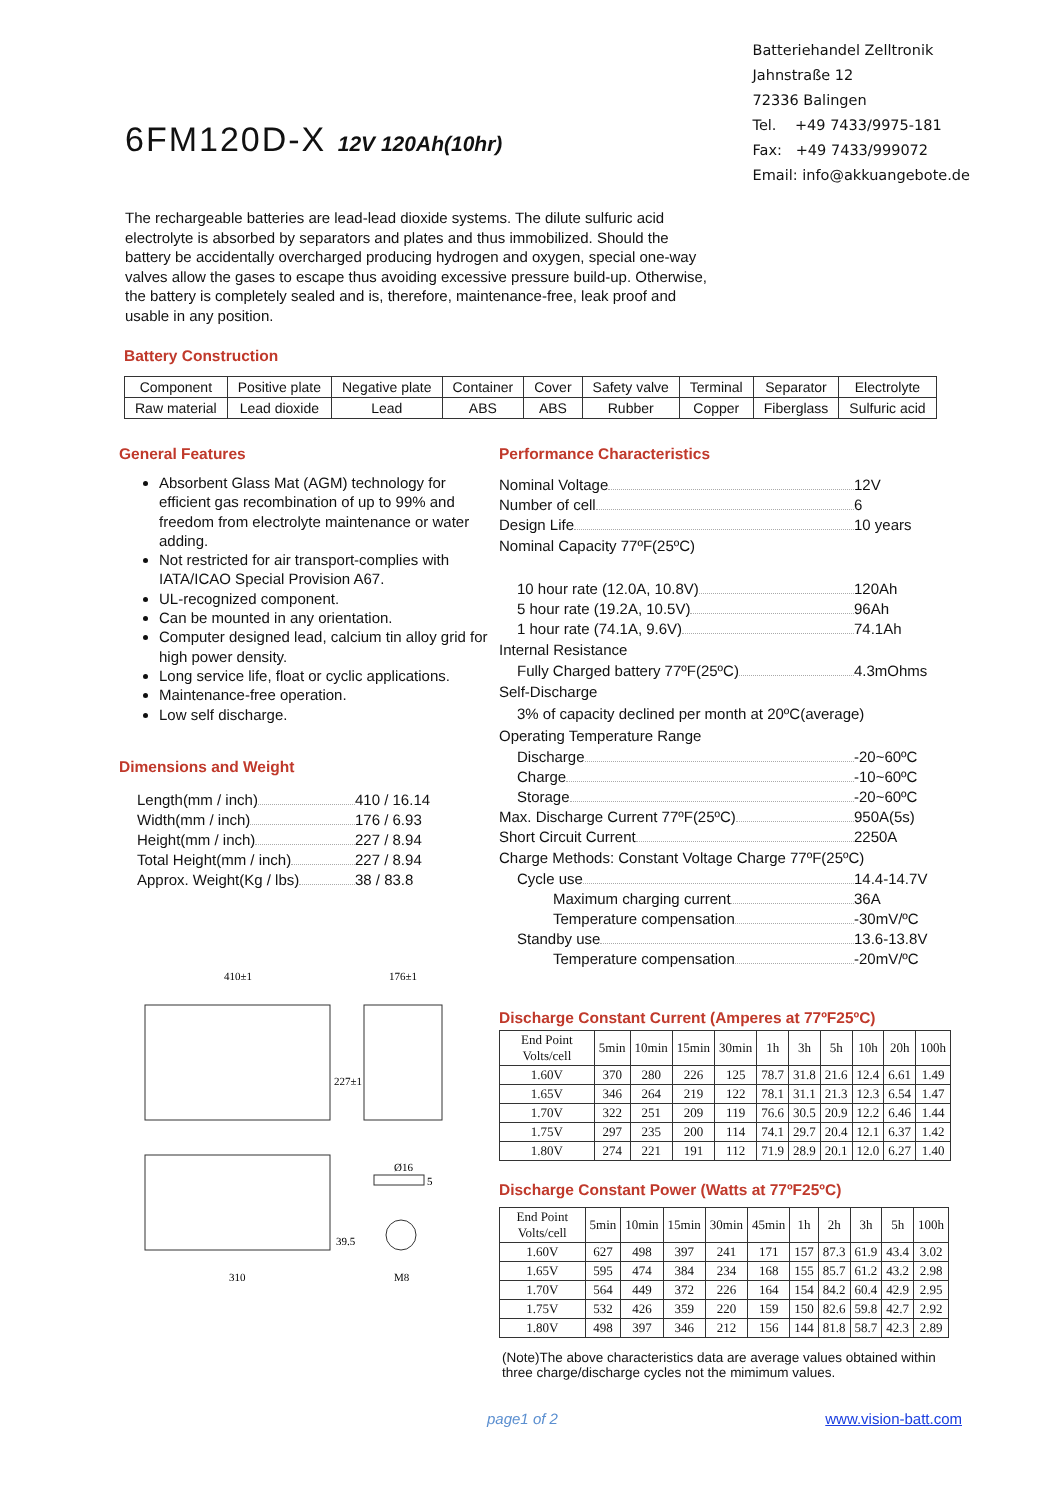6FM120D-X 12V 120Ah(10hr)
Batteriehandel Zelltronik
Jahnstraße 12
72336 Balingen
Tel. +49 7433/9975-181
Fax: +49 7433/999072
Email: info@akkuangebote.de
The rechargeable batteries are lead-lead dioxide systems. The dilute sulfuric acid electrolyte is absorbed by separators and plates and thus immobilized. Should the battery be accidentally overcharged producing hydrogen and oxygen, special one-way valves allow the gases to escape thus avoiding excessive pressure build-up. Otherwise, the battery is completely sealed and is, therefore, maintenance-free, leak proof and usable in any position.
Battery Construction
| Component | Positive plate | Negative plate | Container | Cover | Safety valve | Terminal | Separator | Electrolyte |
| Raw material | Lead dioxide | Lead | ABS | ABS | Rubber | Copper | Fiberglass | Sulfuric acid |
General Features
Absorbent Glass Mat (AGM) technology for efficient gas recombination of up to 99% and freedom from electrolyte maintenance or water adding.
Not restricted for air transport-complies with IATA/ICAO Special Provision A67.
UL-recognized component.
Can be mounted in any orientation.
Computer designed lead, calcium tin alloy grid for high power density.
Long service life, float or cyclic applications.
Maintenance-free operation.
Low self discharge.
Dimensions and Weight
Length(mm / inch) 410 / 16.14
Width(mm / inch) 176 / 6.93
Height(mm / inch) 227 / 8.94
Total Height(mm / inch) 227 / 8.94
Approx. Weight(Kg / lbs) 38 / 83.8
410±1
176±1
227±1
310
Ø16
39.5
M8
5
Performance Characteristics
Nominal Voltage 12V
Number of cell 6
Design Life 10 years
Nominal Capacity 77ºF(25ºC)
10 hour rate (12.0A, 10.8V) 120Ah
5 hour rate (19.2A, 10.5V) 96Ah
1 hour rate (74.1A, 9.6V) 74.1Ah
Internal Resistance
Fully Charged battery 77ºF(25ºC) 4.3mOhms
Self-Discharge
3% of capacity declined per month at 20ºC(average)
Operating Temperature Range
Discharge -20~60ºC
Charge -10~60ºC
Storage -20~60ºC
Max. Discharge Current 77ºF(25ºC) 950A(5s)
Short Circuit Current 2250A
Charge Methods: Constant Voltage Charge 77ºF(25ºC)
Cycle use 14.4-14.7V
Maximum charging current 36A
Temperature compensation -30mV/ºC
Standby use 13.6-13.8V
Temperature compensation -20mV/ºC
Discharge Constant Current (Amperes at 77ºF25ºC)
| End Point Volts/cell | 5min | 10min | 15min | 30min | 1h | 3h | 5h | 10h | 20h | 100h |
| --- | --- | --- | --- | --- | --- | --- | --- | --- | --- | --- |
| 1.60V | 370 | 280 | 226 | 125 | 78.7 | 31.8 | 21.6 | 12.4 | 6.61 | 1.49 |
| 1.65V | 346 | 264 | 219 | 122 | 78.1 | 31.1 | 21.3 | 12.3 | 6.54 | 1.47 |
| 1.70V | 322 | 251 | 209 | 119 | 76.6 | 30.5 | 20.9 | 12.2 | 6.46 | 1.44 |
| 1.75V | 297 | 235 | 200 | 114 | 74.1 | 29.7 | 20.4 | 12.1 | 6.37 | 1.42 |
| 1.80V | 274 | 221 | 191 | 112 | 71.9 | 28.9 | 20.1 | 12.0 | 6.27 | 1.40 |
Discharge Constant Power (Watts at 77ºF25ºC)
| End Point Volts/cell | 5min | 10min | 15min | 30min | 45min | 1h | 2h | 3h | 5h | 100h |
| --- | --- | --- | --- | --- | --- | --- | --- | --- | --- | --- |
| 1.60V | 627 | 498 | 397 | 241 | 171 | 157 | 87.3 | 61.9 | 43.4 | 3.02 |
| 1.65V | 595 | 474 | 384 | 234 | 168 | 155 | 85.7 | 61.2 | 43.2 | 2.98 |
| 1.70V | 564 | 449 | 372 | 226 | 164 | 154 | 84.2 | 60.4 | 42.9 | 2.95 |
| 1.75V | 532 | 426 | 359 | 220 | 159 | 150 | 82.6 | 59.8 | 42.7 | 2.92 |
| 1.80V | 498 | 397 | 346 | 212 | 156 | 144 | 81.8 | 58.7 | 42.3 | 2.89 |
(Note)The above characteristics data are average values obtained within three charge/discharge cycles not the mimimum values.
page1 of 2 www.vision-batt.com